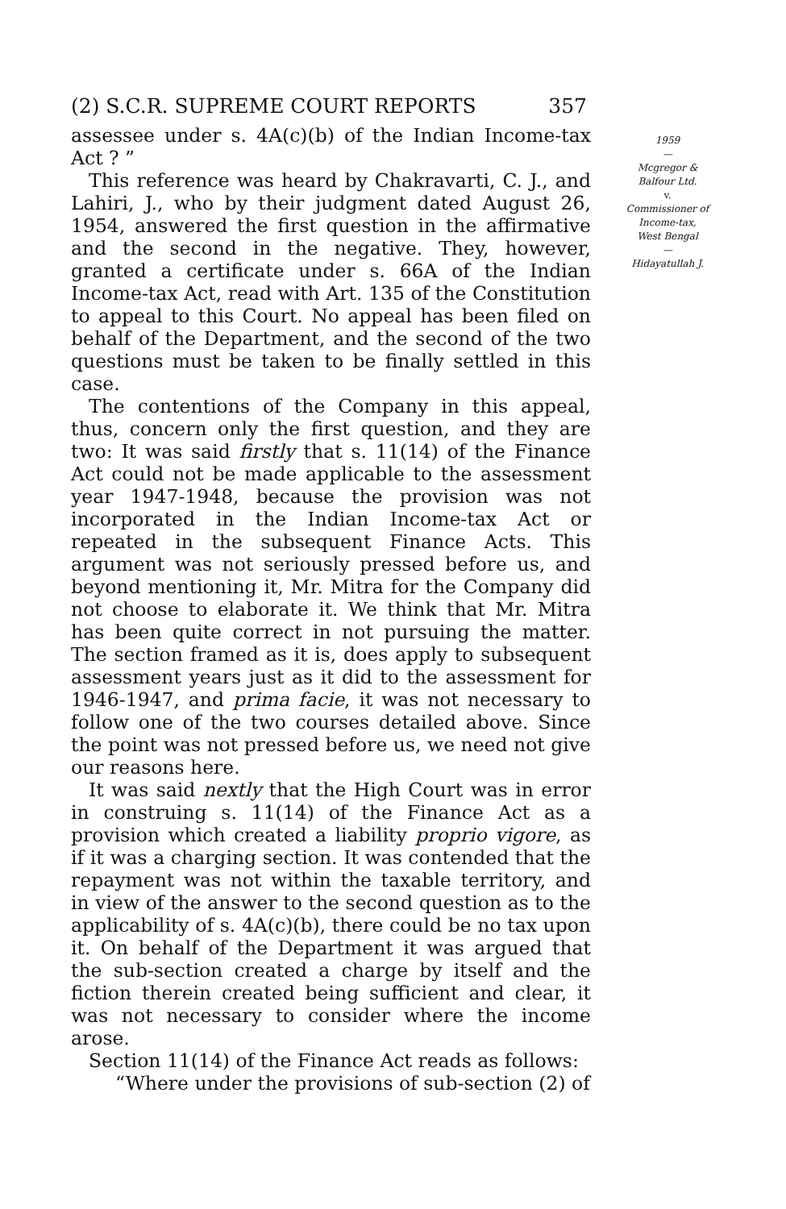(2) S.C.R. SUPREME COURT REPORTS 357
assessee under s. 4A(c)(b) of the Indian Income-tax Act ? ”
This reference was heard by Chakravarti, C. J., and Lahiri, J., who by their judgment dated August 26, 1954, answered the first question in the affirmative and the second in the negative. They, however, granted a certificate under s. 66A of the Indian Income-tax Act, read with Art. 135 of the Constitution to appeal to this Court. No appeal has been filed on behalf of the Department, and the second of the two questions must be taken to be finally settled in this case.
The contentions of the Company in this appeal, thus, concern only the first question, and they are two: It was said firstly that s. 11(14) of the Finance Act could not be made applicable to the assessment year 1947-1948, because the provision was not incorporated in the Indian Income-tax Act or repeated in the subsequent Finance Acts. This argument was not seriously pressed before us, and beyond mentioning it, Mr. Mitra for the Company did not choose to elaborate it. We think that Mr. Mitra has been quite correct in not pursuing the matter. The section framed as it is, does apply to subsequent assessment years just as it did to the assessment for 1946-1947, and prima facie, it was not necessary to follow one of the two courses detailed above. Since the point was not pressed before us, we need not give our reasons here.
It was said nextly that the High Court was in error in construing s. 11(14) of the Finance Act as a provision which created a liability proprio vigore, as if it was a charging section. It was contended that the repayment was not within the taxable territory, and in view of the answer to the second question as to the applicability of s. 4A(c)(b), there could be no tax upon it. On behalf of the Department it was argued that the sub-section created a charge by itself and the fiction therein created being sufficient and clear, it was not necessary to consider where the income arose.
Section 11(14) of the Finance Act reads as follows:
“Where under the provisions of sub-section (2) of
1959
—
Mcgregor &
Balfour Ltd.
v.
Commissioner of
Income-tax,
West Bengal
—
Hidayatullah J.